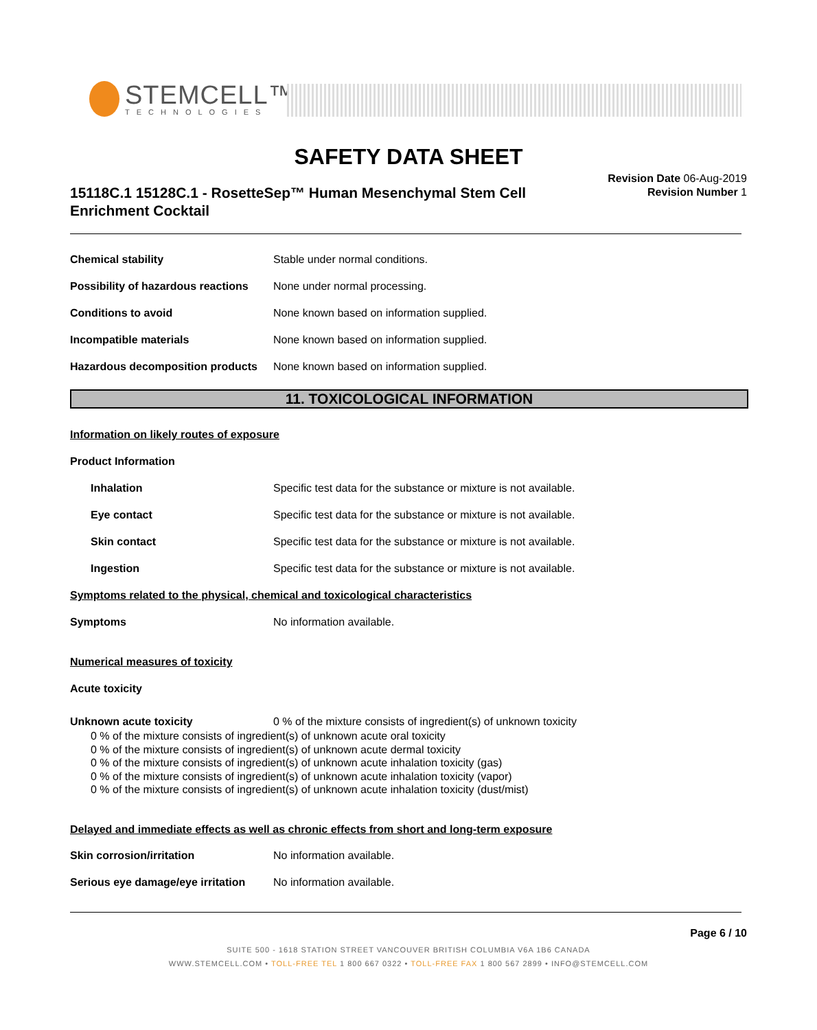STEMCELL™
TECHNOLOGIES
SAFETY DATA SHEET
15118C.1 15128C.1 - RosetteSep™ Human Mesenchymal Stem Cell Enrichment Cocktail
Revision Date 06-Aug-2019
Revision Number 1
Chemical stability
Stable under normal conditions.
Possibility of hazardous reactions
None under normal processing.
Conditions to avoid
None known based on information supplied.
Incompatible materials
None known based on information supplied.
Hazardous decomposition products
None known based on information supplied.
11. TOXICOLOGICAL INFORMATION
Information on likely routes of exposure
Product Information
Inhalation
Specific test data for the substance or mixture is not available.
Eye contact
Specific test data for the substance or mixture is not available.
Skin contact
Specific test data for the substance or mixture is not available.
Ingestion
Specific test data for the substance or mixture is not available.
Symptoms related to the physical, chemical and toxicological characteristics
Symptoms No information available.
Numerical measures of toxicity
Acute toxicity
Unknown acute toxicity
0 % of the mixture consists of ingredient(s) of unknown toxicity
0 % of the mixture consists of ingredient(s) of unknown acute oral toxicity
0 % of the mixture consists of ingredient(s) of unknown acute dermal toxicity
0 % of the mixture consists of ingredient(s) of unknown acute inhalation toxicity (gas)
0 % of the mixture consists of ingredient(s) of unknown acute inhalation toxicity (vapor)
0 % of the mixture consists of ingredient(s) of unknown acute inhalation toxicity (dust/mist)
Delayed and immediate effects as well as chronic effects from short and long-term exposure
Skin corrosion/irritation No information available.
Serious eye damage/eye irritation
No information available.
Page 6 / 10
SUITE 500 - 1618 STATION STREET VANCOUVER BRITISH COLUMBIA V6A 1B6 CANADA
WWW.STEMCELL.COM • TOLL-FREE TEL 1 800 667 0322 • TOLL-FREE FAX 1 800 567 2899 • INFO@STEMCELL.COM